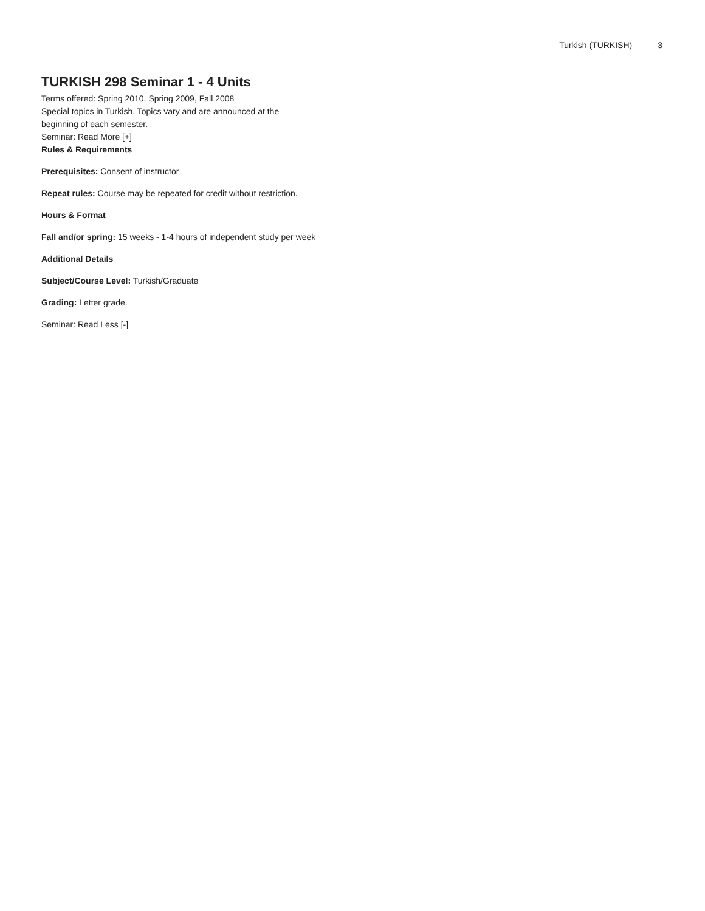Turkish (TURKISH) 3
TURKISH 298 Seminar 1 - 4 Units
Terms offered: Spring 2010, Spring 2009, Fall 2008
Special topics in Turkish. Topics vary and are announced at the beginning of each semester.
Seminar: Read More [+]
Rules & Requirements
Prerequisites: Consent of instructor
Repeat rules: Course may be repeated for credit without restriction.
Hours & Format
Fall and/or spring: 15 weeks - 1-4 hours of independent study per week
Additional Details
Subject/Course Level: Turkish/Graduate
Grading: Letter grade.
Seminar: Read Less [-]